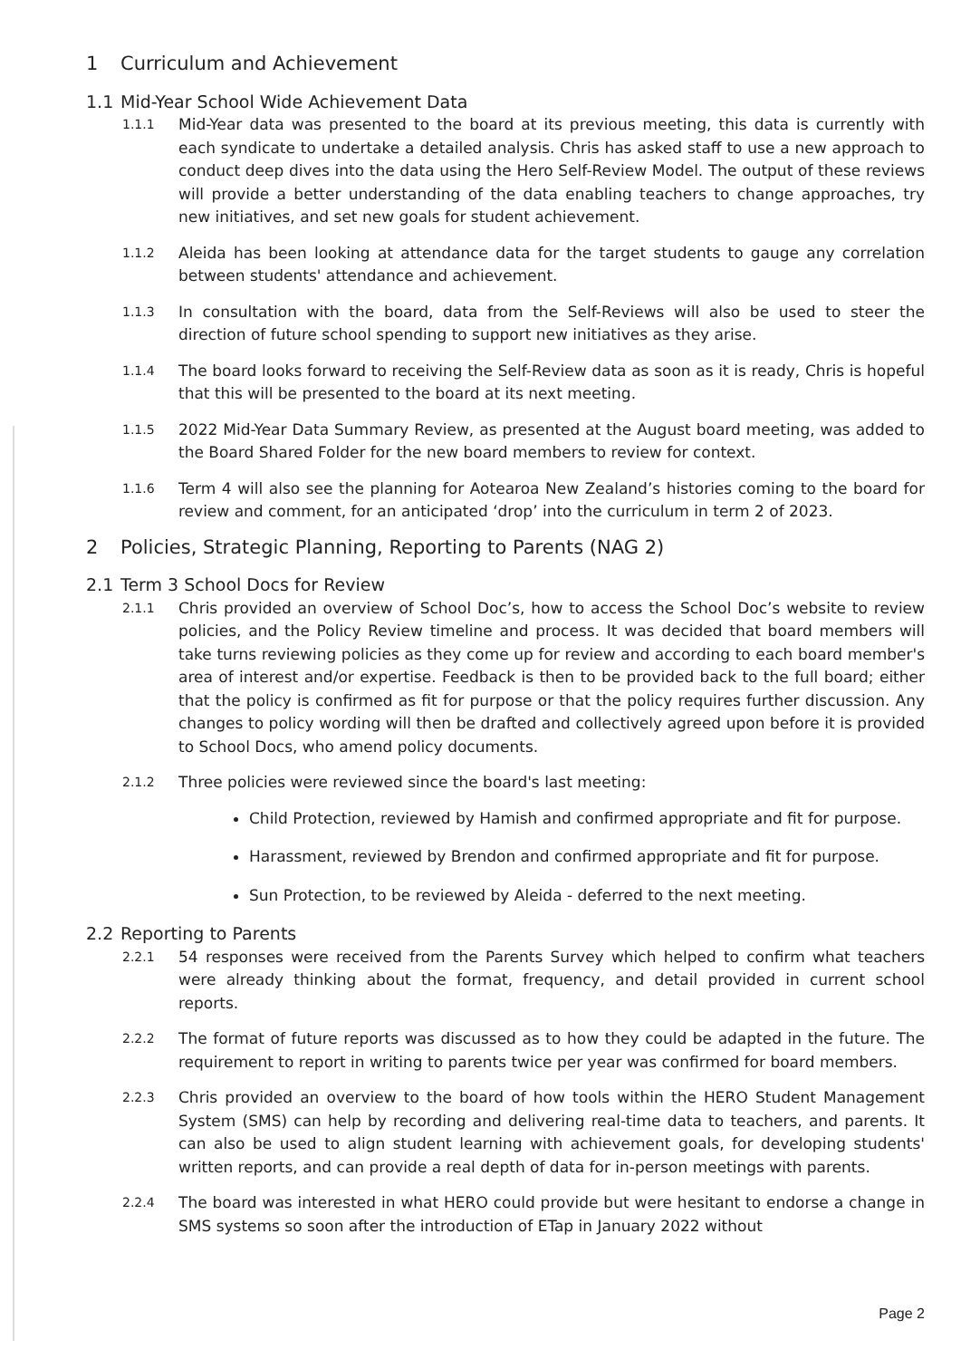1 Curriculum and Achievement
1.1 Mid-Year School Wide Achievement Data
1.1.1
Mid-Year data was presented to the board at its previous meeting, this data is currently with each syndicate to undertake a detailed analysis. Chris has asked staff to use a new approach to conduct deep dives into the data using the Hero Self-Review Model. The output of these reviews will provide a better understanding of the data enabling teachers to change approaches, try new initiatives, and set new goals for student achievement.
1.1.2
Aleida has been looking at attendance data for the target students to gauge any correlation between students' attendance and achievement.
1.1.3
In consultation with the board, data from the Self-Reviews will also be used to steer the direction of future school spending to support new initiatives as they arise.
1.1.4
The board looks forward to receiving the Self-Review data as soon as it is ready, Chris is hopeful that this will be presented to the board at its next meeting.
1.1.5
2022 Mid-Year Data Summary Review, as presented at the August board meeting, was added to the Board Shared Folder for the new board members to review for context.
1.1.6
Term 4 will also see the planning for Aotearoa New Zealand’s histories coming to the board for review and comment, for an anticipated ‘drop’ into the curriculum in term 2 of 2023.
2 Policies, Strategic Planning, Reporting to Parents (NAG 2)
2.1 Term 3 School Docs for Review
2.1.1
Chris provided an overview of School Doc’s, how to access the School Doc’s website to review policies, and the Policy Review timeline and process. It was decided that board members will take turns reviewing policies as they come up for review and according to each board member's area of interest and/or expertise. Feedback is then to be provided back to the full board; either that the policy is confirmed as fit for purpose or that the policy requires further discussion. Any changes to policy wording will then be drafted and collectively agreed upon before it is provided to School Docs, who amend policy documents.
2.1.2
Three policies were reviewed since the board's last meeting:
Child Protection, reviewed by Hamish and confirmed appropriate and fit for purpose.
Harassment, reviewed by Brendon and confirmed appropriate and fit for purpose.
Sun Protection, to be reviewed by Aleida - deferred to the next meeting.
2.2 Reporting to Parents
2.2.1
54 responses were received from the Parents Survey which helped to confirm what teachers were already thinking about the format, frequency, and detail provided in current school reports.
2.2.2
The format of future reports was discussed as to how they could be adapted in the future. The requirement to report in writing to parents twice per year was confirmed for board members.
2.2.3
Chris provided an overview to the board of how tools within the HERO Student Management System (SMS) can help by recording and delivering real-time data to teachers, and parents. It can also be used to align student learning with achievement goals, for developing students' written reports, and can provide a real depth of data for in-person meetings with parents.
2.2.4
The board was interested in what HERO could provide but were hesitant to endorse a change in SMS systems so soon after the introduction of ETap in January 2022 without
Page 2